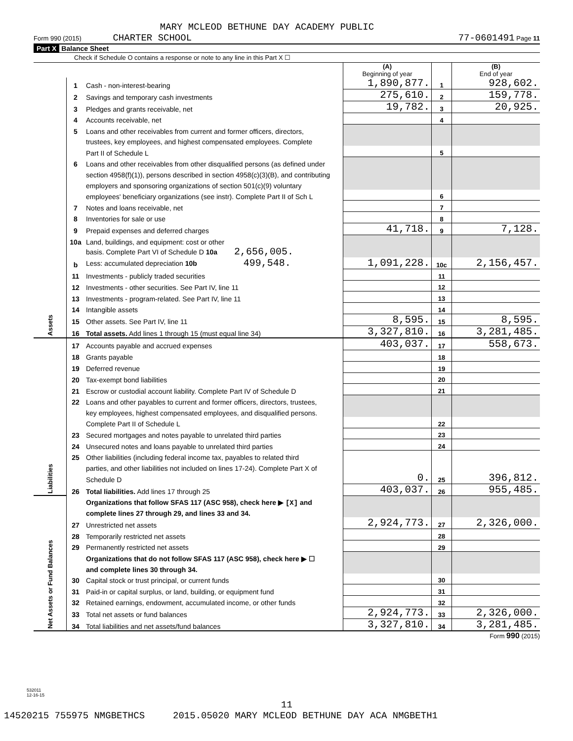MARY MCLEOD BETHUNE DAY ACADEMY PUBLIC
Form 990 (2015) CHARTER SCHOOL 77-0601491 Page 11
Part X Balance Sheet
Check if Schedule O contains a response or note to any line in this Part X ☐
| | | | (A) Beginning of year | | (B) End of year |
| Assets | 1 | Cash - non-interest-bearing | 1,890,877. | 1 | 928,602. |
| | 2 | Savings and temporary cash investments | 275,610. | 2 | 159,778. |
| | 3 | Pledges and grants receivable, net | 19,782. | 3 | 20,925. |
| | 4 | Accounts receivable, net | | 4 | |
| | 5 | Loans and other receivables from current and former officers, directors, | | | |
| | | trustees, key employees, and highest compensated employees. Complete | | | |
| | | Part II of Schedule L | | 5 | |
| | 6 | Loans and other receivables from other disqualified persons (as defined under | | | |
| | | section 4958(f)(1)), persons described in section 4958(c)(3)(B), and contributing | | | |
| | | employers and sponsoring organizations of section 501(c)(9) voluntary | | | |
| | | employees' beneficiary organizations (see instr). Complete Part II of Sch L | | 6 | |
| | 7 | Notes and loans receivable, net | | 7 | |
| | 8 | Inventories for sale or use | | 8 | |
| | 9 | Prepaid expenses and deferred charges | 41,718. | 9 | 7,128. |
| | 10a | Land, buildings, and equipment: cost or other | | | |
| | | basis. Complete Part VI of Schedule D 10a 2,656,005. | | | |
| | b | Less: accumulated depreciation 10b 499,548. | 1,091,228. | 10c | 2,156,457. |
| | 11 | Investments - publicly traded securities | | 11 | |
| | 12 | Investments - other securities. See Part IV, line 11 | | 12 | |
| | 13 | Investments - program-related. See Part IV, line 11 | | 13 | |
| | 14 | Intangible assets | | 14 | |
| | 15 | Other assets. See Part IV, line 11 | 8,595. | 15 | 8,595. |
| | 16 | Total assets. Add lines 1 through 15 (must equal line 34) | 3,327,810. | 16 | 3,281,485. |
| Liabilities | 17 | Accounts payable and accrued expenses | 403,037. | 17 | 558,673. |
| | 18 | Grants payable | | 18 | |
| | 19 | Deferred revenue | | 19 | |
| | 20 | Tax-exempt bond liabilities | | 20 | |
| | 21 | Escrow or custodial account liability. Complete Part IV of Schedule D | | 21 | |
| | 22 | Loans and other payables to current and former officers, directors, trustees, | | | |
| | | key employees, highest compensated employees, and disqualified persons. | | | |
| | | Complete Part II of Schedule L | | 22 | |
| | 23 | Secured mortgages and notes payable to unrelated third parties | | 23 | |
| | 24 | Unsecured notes and loans payable to unrelated third parties | | 24 | |
| | 25 | Other liabilities (including federal income tax, payables to related third | | | |
| | | parties, and other liabilities not included on lines 17-24). Complete Part X of | | | |
| | | Schedule D | 0. | 25 | 396,812. |
| | 26 | Total liabilities. Add lines 17 through 25 | 403,037. | 26 | 955,485. |
| Net Assets or Fund Balances | | Organizations that follow SFAS 117 (ASC 958), check here ▶ [X] and | | | |
| | | complete lines 27 through 29, and lines 33 and 34. | | | |
| | 27 | Unrestricted net assets | 2,924,773. | 27 | 2,326,000. |
| | 28 | Temporarily restricted net assets | | 28 | |
| | 29 | Permanently restricted net assets | | 29 | |
| | | Organizations that do not follow SFAS 117 (ASC 958), check here ▶ ☐ | | | |
| | | and complete lines 30 through 34. | | | |
| | 30 | Capital stock or trust principal, or current funds | | 30 | |
| | 31 | Paid-in or capital surplus, or land, building, or equipment fund | | 31 | |
| | 32 | Retained earnings, endowment, accumulated income, or other funds | | 32 | |
| | 33 | Total net assets or fund balances | 2,924,773. | 33 | 2,326,000. |
| | 34 | Total liabilities and net assets/fund balances | 3,327,810. | 34 | 3,281,485. |
Form 990 (2015)
532011
12-16-15
11
14520215 755975 NMGBETHCS 2015.05020 MARY MCLEOD BETHUNE DAY ACA NMGBETH1